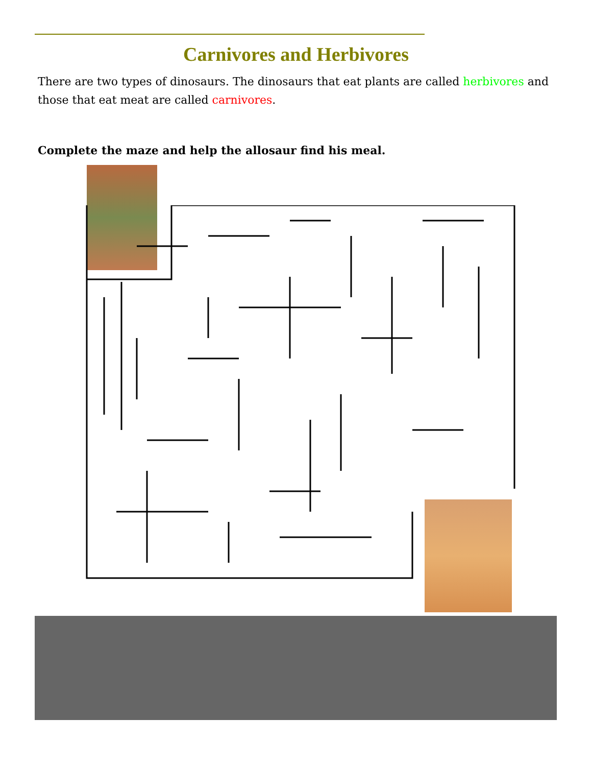Carnivores and Herbivores
There are two types of dinosaurs. The dinosaurs that eat plants are called herbivores and those that eat meat are called carnivores.
Complete the maze and help the allosaur find his meal.